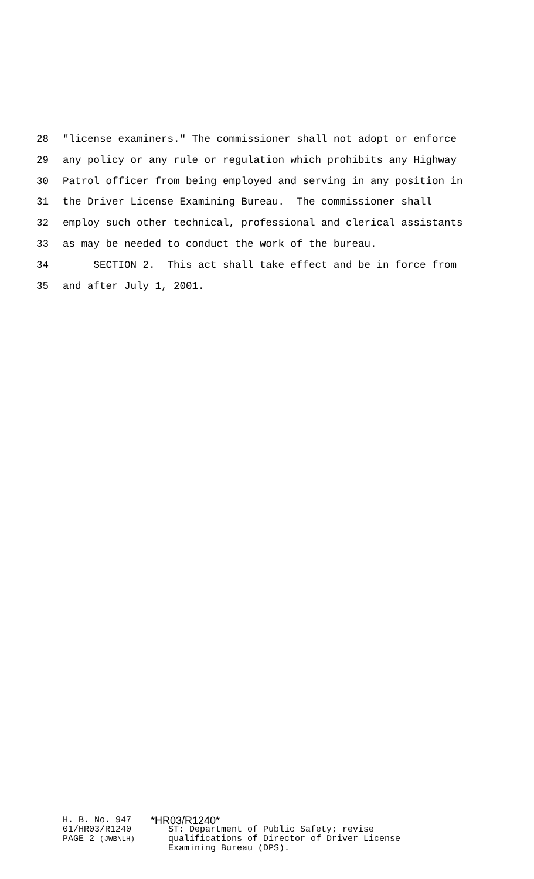28 "license examiners." The commissioner shall not adopt or enforce
29 any policy or any rule or regulation which prohibits any Highway
30 Patrol officer from being employed and serving in any position in
31 the Driver License Examining Bureau. The commissioner shall
32 employ such other technical, professional and clerical assistants
33 as may be needed to conduct the work of the bureau.
34 SECTION 2. This act shall take effect and be in force from
35 and after July 1, 2001.
H. B. No. 947
01/HR03/R1240
PAGE 2 (JWB\LH)
*HR03/R1240*
ST: Department of Public Safety; revise
qualifications of Director of Driver License
Examining Bureau (DPS).